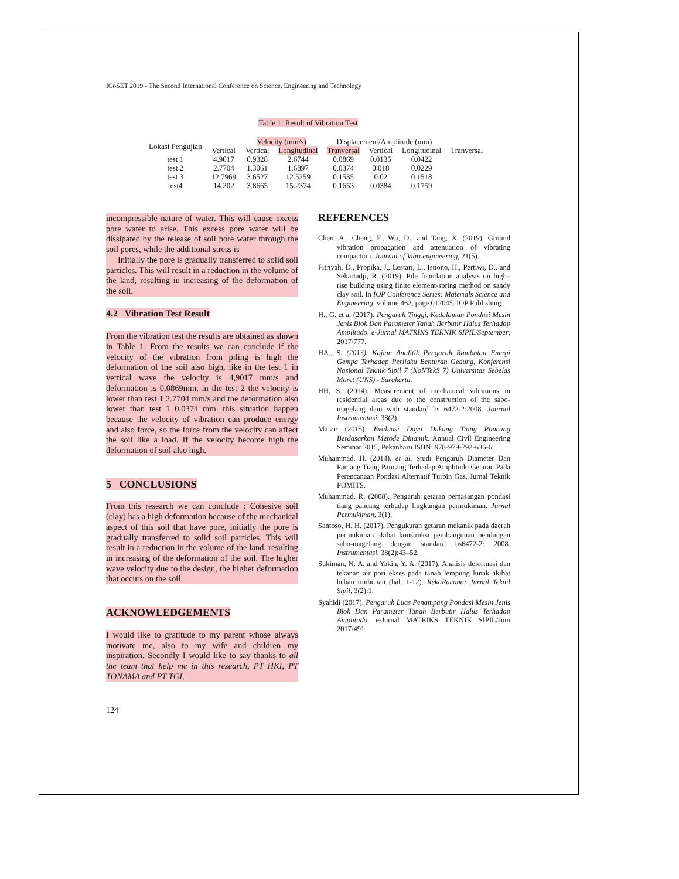ICoSET 2019 - The Second International Conference on Science, Engineering and Technology
Table 1: Result of Vibration Test
| Lokasi Pengujian | | Velocity (mm/s) | | Displacement/Amplitude (mm) | | | |
| --- | --- | --- | --- | --- | --- | --- | --- |
| | Vertical | Vertical | Longitudinal | Tranversal | Vertical | Longitudinal | Tranversal |
| test 1 | 4.9017 | 0.9328 | 2.6744 | 0.0869 | 0.0135 | 0.0422 | |
| test 2 | 2.7704 | 1.3061 | 1.6897 | 0.0374 | 0.018 | 0.0229 | |
| test 3 | 12.7969 | 3.6527 | 12.5259 | 0.1535 | 0.02 | 0.1518 | |
| test4 | 14.202 | 3.8665 | 15.2374 | 0.1653 | 0.0384 | 0.1759 | |
incompressible nature of water. This will cause excess pore water to arise. This excess pore water will be dissipated by the release of soil pore water through the soil pores, while the additional stress is
Initially the pore is gradually transferred to solid soil particles. This will result in a reduction in the volume of the land, resulting in increasing of the deformation of the soil.
4.2 Vibration Test Result
From the vibration test the results are obtained as shown in Table 1. From the results we can conclude if the velocity of the vibration from piling is high the deformation of the soil also high, like in the test 1 in vertical wave the velocity is 4,9017 mm/s and deformation is 0,0869mm, in the test 2 the velocity is lower than test 1 2.7704 mm/s and the deformation also lower than test 1 0.0374 mm. this situation happen because the velocity of vibration can produce energy and also force, so the force from the velocity can affect the soil like a load. If the velocity become high the deformation of soil also high.
5 CONCLUSIONS
From this research we can conclude : Cohesive soil (clay) has a high deformation because of the mechanical aspect of this soil that have pore, initially the pore is gradually transferred to solid soil particles. This will result in a reduction in the volume of the land, resulting in increasing of the deformation of the soil. The higher wave velocity due to the design, the higher deformation that occurs on the soil.
ACKNOWLEDGEMENTS
I would like to gratitude to my parent whose always motivate me, also to my wife and children my inspiration. Secondly I would like to say thanks to all the team that help me in this research, PT HKI, PT TONAMA and PT TGI.
124
REFERENCES
Chen, A., Cheng, F., Wu, D., and Tang, X. (2019). Ground vibration propagation and attenuation of vibrating compaction. Journal of Vibroengineering, 21(5).
Fitriyah, D., Propika, J., Lestari, L., Istiono, H., Pertiwi, D., and Sekartadji, R. (2019). Pile foundation analysis on high–rise building using finite element-spring method on sandy clay soil. In IOP Conference Series: Materials Science and Engineering, volume 462, page 012045. IOP Publishing.
H., G. et al (2017). Pengaruh Tinggi, Kedalaman Pondasi Mesin Jenis Blok Dan Parameter Tanah Berbutir Halus Terhadap Amplitudo. e-Jurnal MATRIKS TEKNIK SIPIL/September, 2017/777.
HA., S. (2013), Kajian Analitik Pengaruh Rambatan Energi Gempa Terhadap Perilaku Benturan Gedung, Konferensi Nasional Teknik Sipil 7 (KoNTekS 7) Universitas Sebelas Maret (UNS) - Surakarta.
HH, S. (2014). Measurement of mechanical vibrations in residential areas due to the construction of the sabo-magelang dam with standard bs 6472-2:2008. Journal Instrumentasi, 38(2).
Maizir (2015). Evaluasi Daya Dukung Tiang Pancang Berdasarkan Metode Dinamik. Annual Civil Engineering Seminar 2015, Pekanbaru ISBN: 978-979-792-636-6.
Muhammad, H. (2014). et al. Studi Pengaruh Diameter Dan Panjang Tiang Pancang Terhadap Amplitudo Getaran Pada Perencanaan Pondasi Alternatif Turbin Gas, Jurnal Teknik POMITS.
Muhammad, R. (2008). Pengaruh getaran pemasangan pondasi tiang pancang terhadap lingkungan permukiman. Jurnal Permukiman, 3(1).
Santoso, H. H. (2017). Pengukuran getaran mekanik pada daerah permukiman akibat konstruksi pembangunan bendungan sabo-magelang dengan standard bs6472-2: 2008. Instrumentasi, 38(2):43–52.
Sukiman, N. A. and Yakin, Y. A. (2017). Analisis deformasi dan tekanan air pori ekses pada tanah lempung lunak akibat beban timbunan (hal. 1-12). RekaRacana: Jurnal Teknil Sipil, 3(2):1.
Syahidi (2017). Pengaruh Luas Penampang Pondasi Mesin Jenis Blok Dan Parameter Tanah Berbutir Halus Terhadap Amplitudo. e-Jurnal MATRIKS TEKNIK SIPIL/Juni 2017/491.